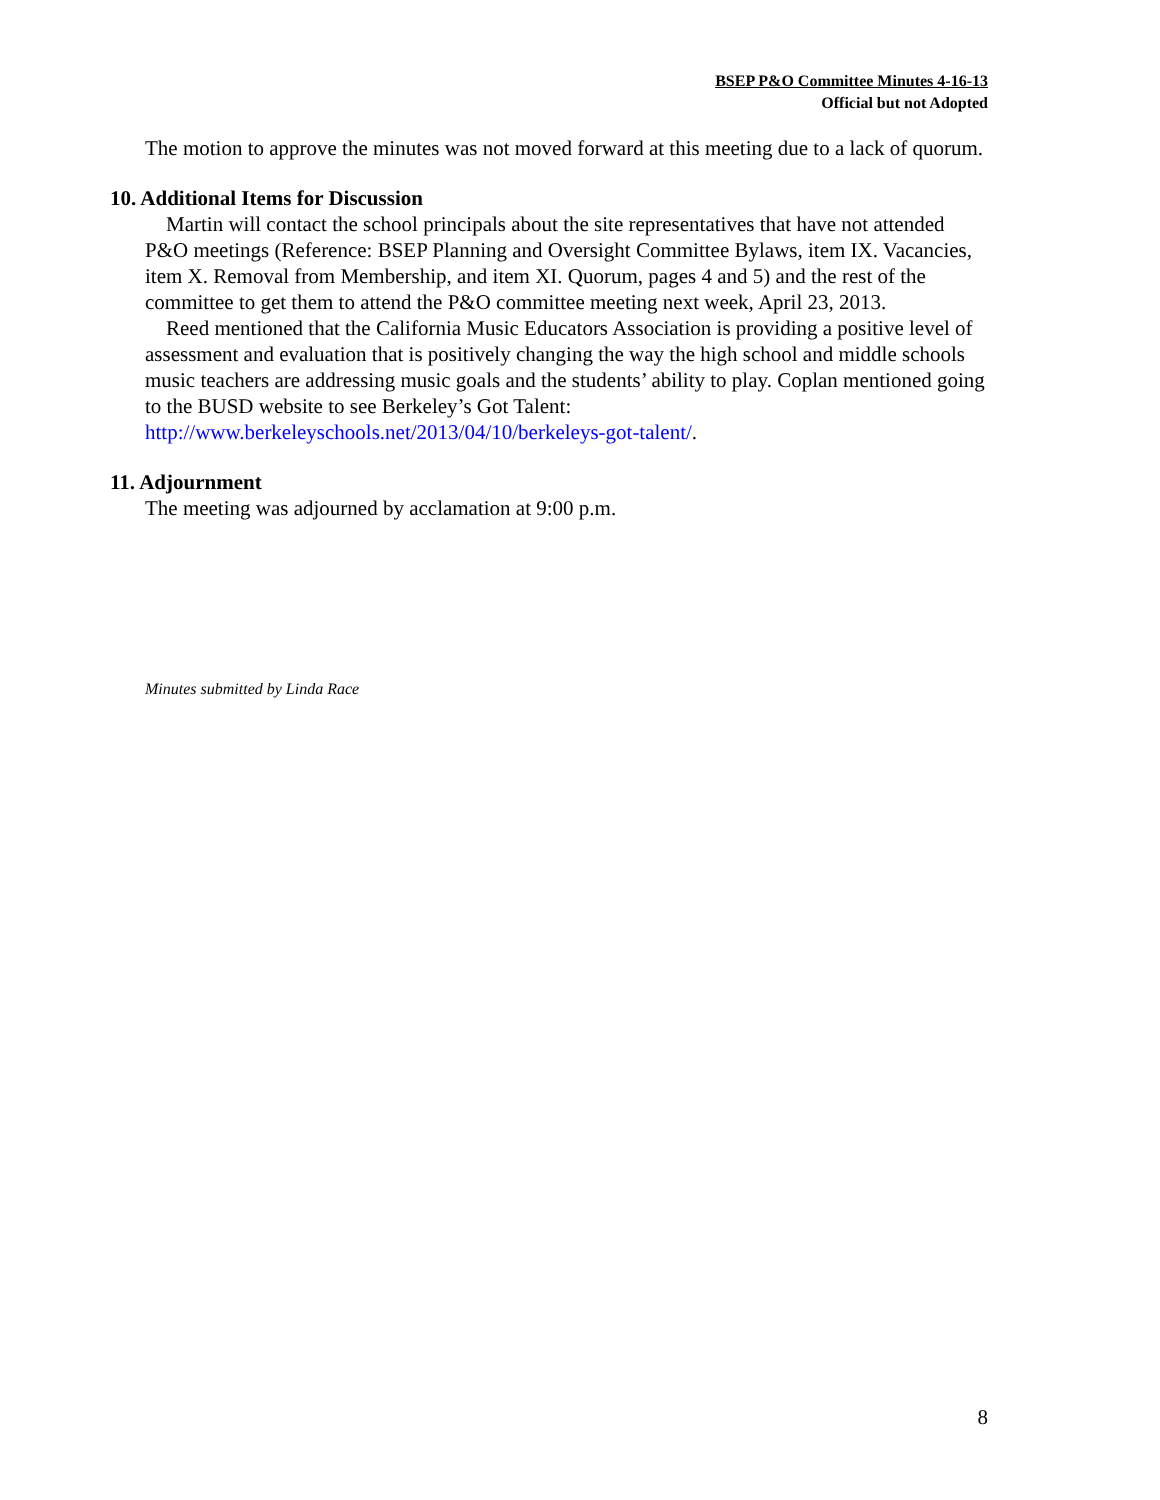BSEP P&O Committee Minutes 4-16-13
Official but not Adopted
The motion to approve the minutes was not moved forward at this meeting due to a lack of quorum.
10. Additional Items for Discussion
Martin will contact the school principals about the site representatives that have not attended P&O meetings (Reference: BSEP Planning and Oversight Committee Bylaws, item IX. Vacancies, item X. Removal from Membership, and item XI. Quorum, pages 4 and 5) and the rest of the committee to get them to attend the P&O committee meeting next week, April 23, 2013.
Reed mentioned that the California Music Educators Association is providing a positive level of assessment and evaluation that is positively changing the way the high school and middle schools music teachers are addressing music goals and the students’ ability to play. Coplan mentioned going to the BUSD website to see Berkeley’s Got Talent: http://www.berkeleyschools.net/2013/04/10/berkeleys-got-talent/.
11. Adjournment
The meeting was adjourned by acclamation at 9:00 p.m.
Minutes submitted by Linda Race
8